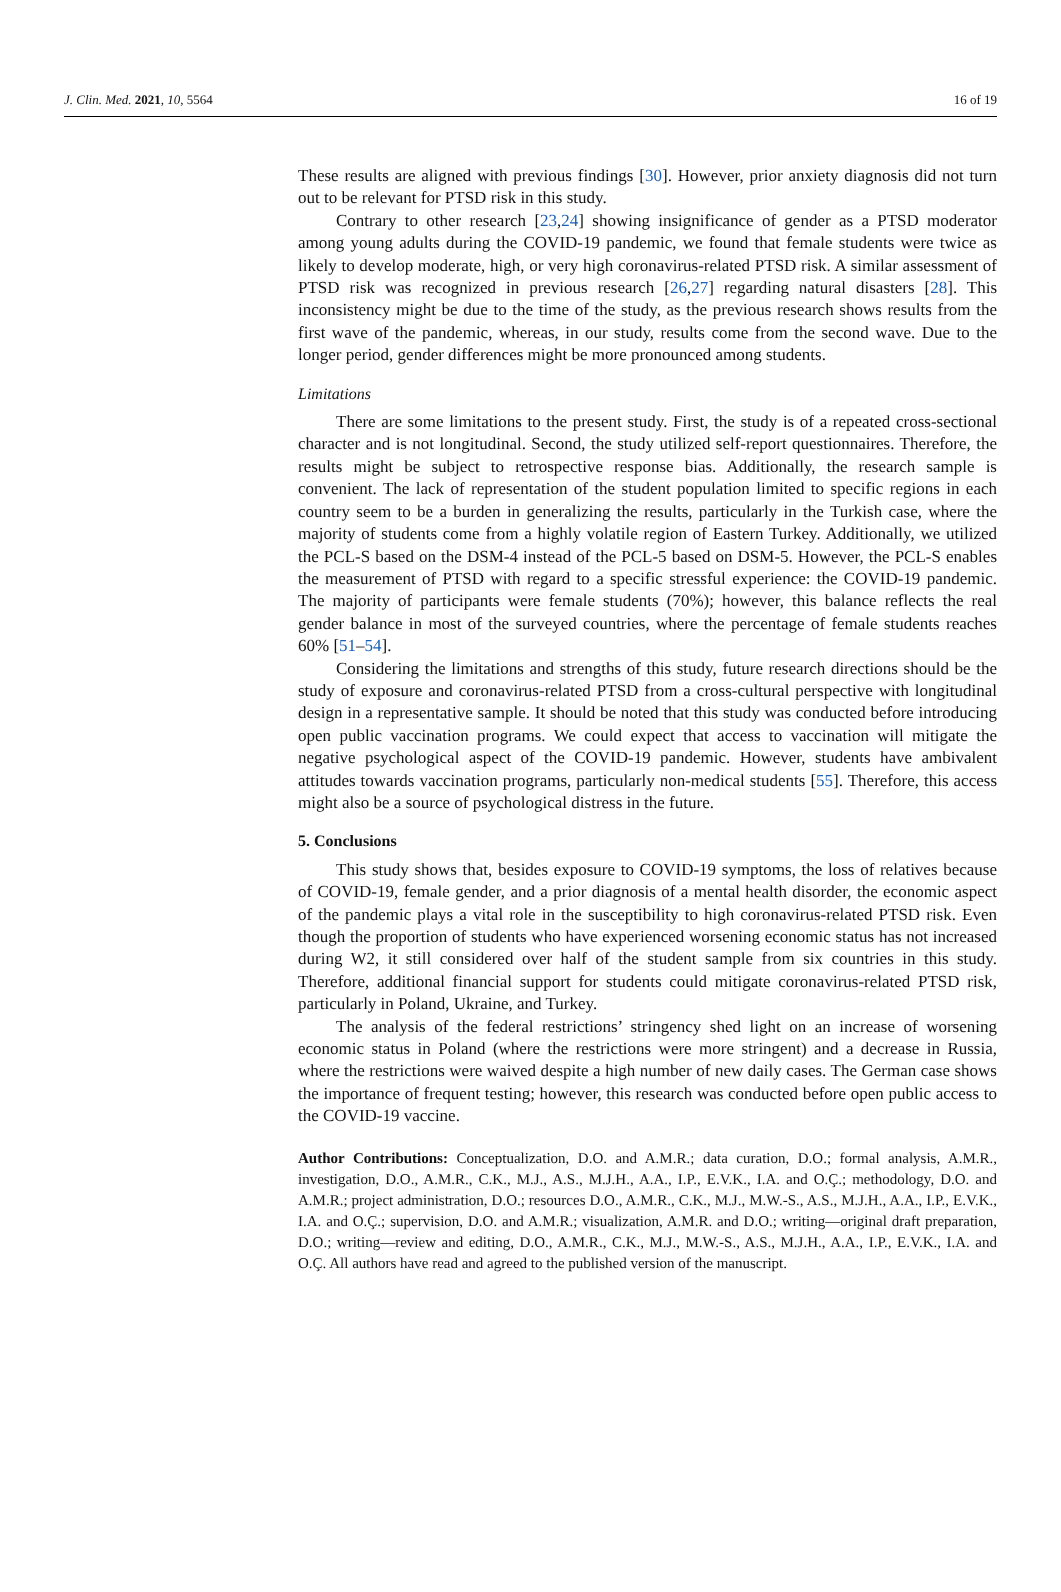J. Clin. Med. 2021, 10, 5564 16 of 19
These results are aligned with previous findings [30]. However, prior anxiety diagnosis did not turn out to be relevant for PTSD risk in this study.
Contrary to other research [23,24] showing insignificance of gender as a PTSD moderator among young adults during the COVID-19 pandemic, we found that female students were twice as likely to develop moderate, high, or very high coronavirus-related PTSD risk. A similar assessment of PTSD risk was recognized in previous research [26,27] regarding natural disasters [28]. This inconsistency might be due to the time of the study, as the previous research shows results from the first wave of the pandemic, whereas, in our study, results come from the second wave. Due to the longer period, gender differences might be more pronounced among students.
Limitations
There are some limitations to the present study. First, the study is of a repeated cross-sectional character and is not longitudinal. Second, the study utilized self-report questionnaires. Therefore, the results might be subject to retrospective response bias. Additionally, the research sample is convenient. The lack of representation of the student population limited to specific regions in each country seem to be a burden in generalizing the results, particularly in the Turkish case, where the majority of students come from a highly volatile region of Eastern Turkey. Additionally, we utilized the PCL-S based on the DSM-4 instead of the PCL-5 based on DSM-5. However, the PCL-S enables the measurement of PTSD with regard to a specific stressful experience: the COVID-19 pandemic. The majority of participants were female students (70%); however, this balance reflects the real gender balance in most of the surveyed countries, where the percentage of female students reaches 60% [51–54].
Considering the limitations and strengths of this study, future research directions should be the study of exposure and coronavirus-related PTSD from a cross-cultural perspective with longitudinal design in a representative sample. It should be noted that this study was conducted before introducing open public vaccination programs. We could expect that access to vaccination will mitigate the negative psychological aspect of the COVID-19 pandemic. However, students have ambivalent attitudes towards vaccination programs, particularly non-medical students [55]. Therefore, this access might also be a source of psychological distress in the future.
5. Conclusions
This study shows that, besides exposure to COVID-19 symptoms, the loss of relatives because of COVID-19, female gender, and a prior diagnosis of a mental health disorder, the economic aspect of the pandemic plays a vital role in the susceptibility to high coronavirus-related PTSD risk. Even though the proportion of students who have experienced worsening economic status has not increased during W2, it still considered over half of the student sample from six countries in this study. Therefore, additional financial support for students could mitigate coronavirus-related PTSD risk, particularly in Poland, Ukraine, and Turkey.
The analysis of the federal restrictions’ stringency shed light on an increase of worsening economic status in Poland (where the restrictions were more stringent) and a decrease in Russia, where the restrictions were waived despite a high number of new daily cases. The German case shows the importance of frequent testing; however, this research was conducted before open public access to the COVID-19 vaccine.
Author Contributions: Conceptualization, D.O. and A.M.R.; data curation, D.O.; formal analysis, A.M.R., investigation, D.O., A.M.R., C.K., M.J., A.S., M.J.H., A.A., I.P., E.V.K., I.A. and O.Ç.; methodology, D.O. and A.M.R.; project administration, D.O.; resources D.O., A.M.R., C.K., M.J., M.W.-S., A.S., M.J.H., A.A., I.P., E.V.K., I.A. and O.Ç.; supervision, D.O. and A.M.R.; visualization, A.M.R. and D.O.; writing—original draft preparation, D.O.; writing—review and editing, D.O., A.M.R., C.K., M.J., M.W.-S., A.S., M.J.H., A.A., I.P., E.V.K., I.A. and O.Ç. All authors have read and agreed to the published version of the manuscript.